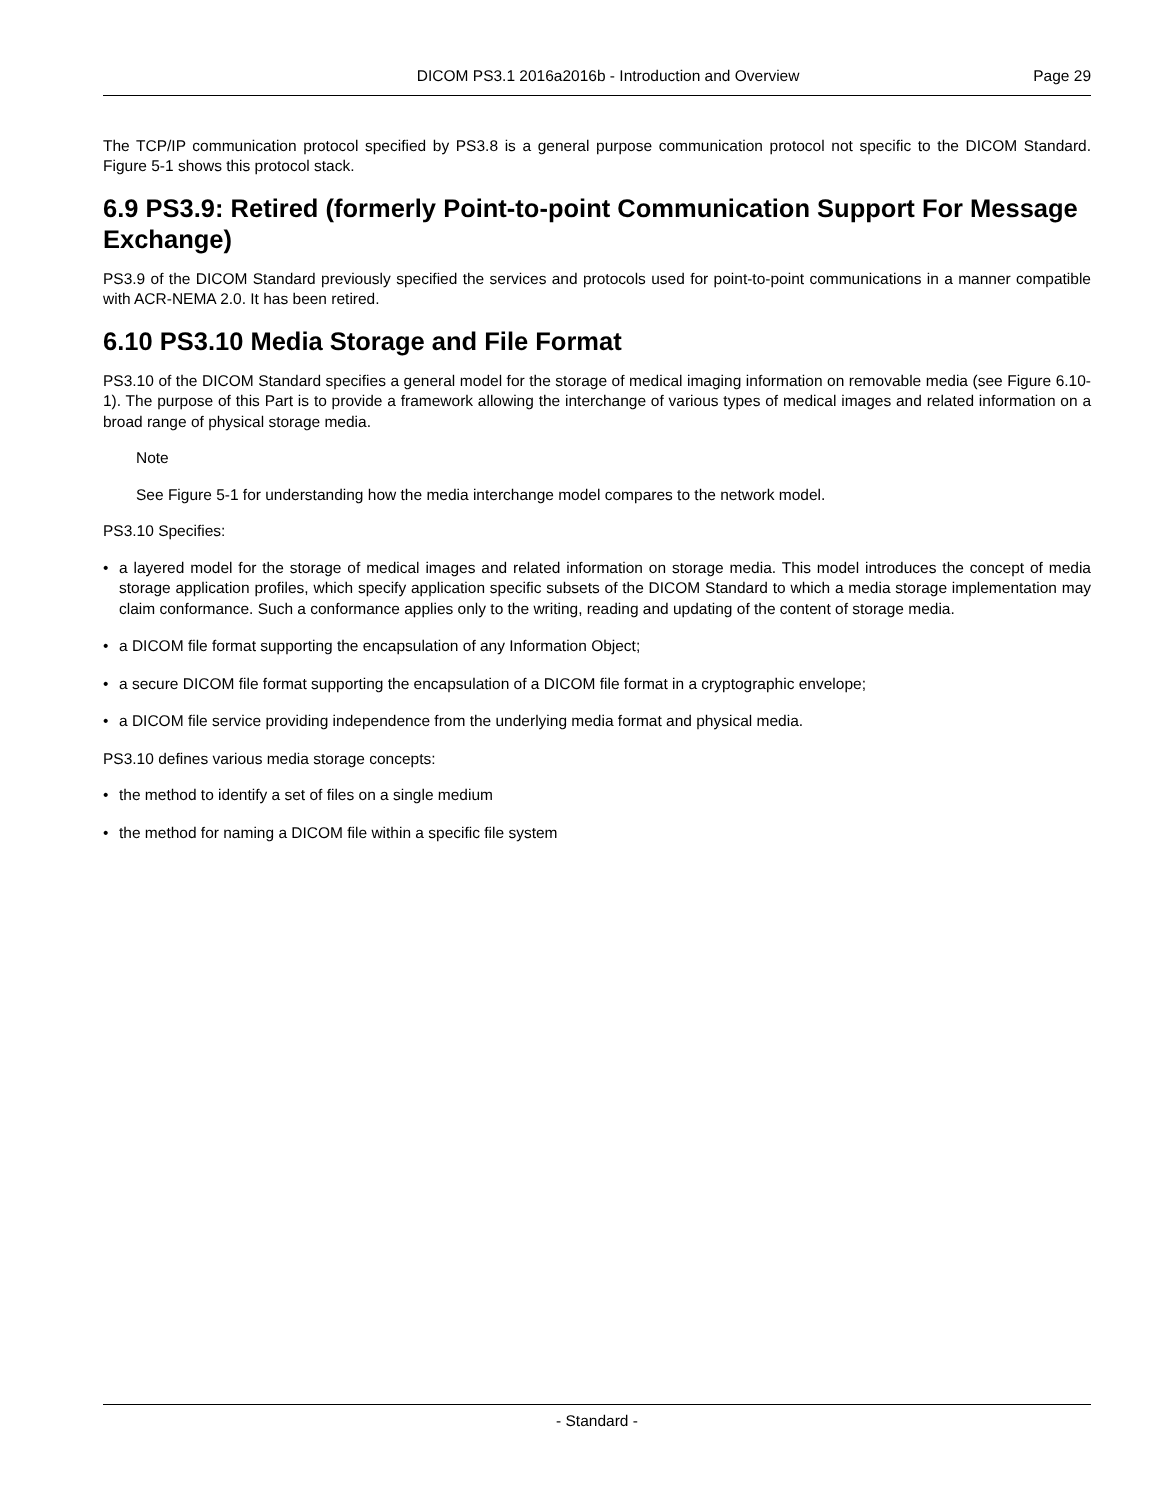DICOM PS3.1 2016a2016b - Introduction and Overview Page 29
The TCP/IP communication protocol specified by PS3.8 is a general purpose communication protocol not specific to the DICOM Standard. Figure 5-1 shows this protocol stack.
6.9 PS3.9: Retired (formerly Point-to-point Communication Support For Message Exchange)
PS3.9 of the DICOM Standard previously specified the services and protocols used for point-to-point communications in a manner compatible with ACR-NEMA 2.0. It has been retired.
6.10 PS3.10 Media Storage and File Format
PS3.10 of the DICOM Standard specifies a general model for the storage of medical imaging information on removable media (see Figure 6.10-1). The purpose of this Part is to provide a framework allowing the interchange of various types of medical images and related information on a broad range of physical storage media.
Note
See Figure 5-1 for understanding how the media interchange model compares to the network model.
PS3.10 Specifies:
• a layered model for the storage of medical images and related information on storage media. This model introduces the concept of media storage application profiles, which specify application specific subsets of the DICOM Standard to which a media storage implementation may claim conformance. Such a conformance applies only to the writing, reading and updating of the content of storage media.
• a DICOM file format supporting the encapsulation of any Information Object;
• a secure DICOM file format supporting the encapsulation of a DICOM file format in a cryptographic envelope;
• a DICOM file service providing independence from the underlying media format and physical media.
PS3.10 defines various media storage concepts:
• the method to identify a set of files on a single medium
• the method for naming a DICOM file within a specific file system
- Standard -